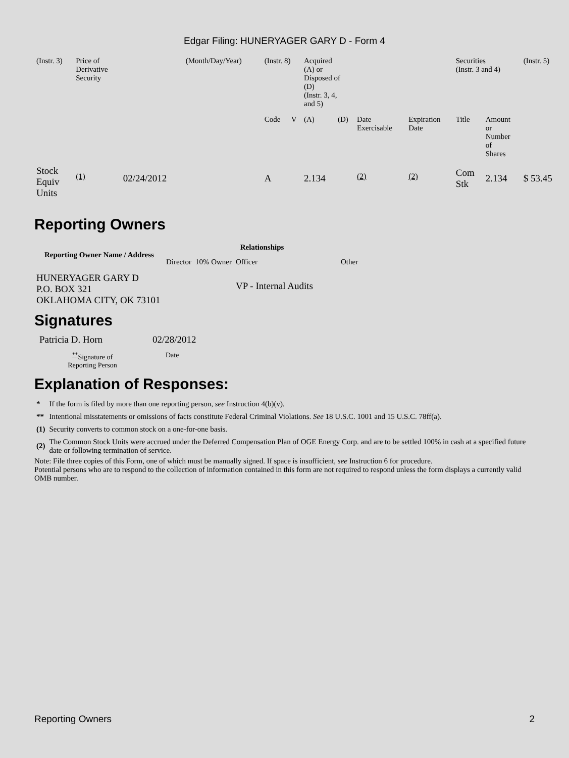Edgar Filing: HUNERYAGER GARY D - Form 4
| (Instr. 3) | Price of Derivative Security | | (Month/Day/Year) | (Instr. 8) | | Acquired (A) or Disposed of (D) (Instr. 3, 4, and 5) | | | | Securities (Instr. 3 and 4) | | (Instr. 5) |
| | | | | Code | V | (A) | (D) | Date Exercisable | Expiration Date | Title | Amount or Number of Shares | |
| Stock Equiv Units | <sup>(1)</sup> | 02/24/2012 | | A | | 2.134 | | <sup>(2)</sup> | <sup>(2)</sup> | Com Stk | 2.134 | $ 53.45 |
Reporting Owners
| Reporting Owner Name / Address | Relationships | | | |
| --- | --- | --- | --- | --- |
| | Director | 10% Owner | Officer | Other |
| HUNERYAGER GARY D P.O. BOX 321 OKLAHOMA CITY, OK 73101 | | | VP - Internal Audits | |
Signatures
| Patricia D. Horn | 02/28/2012 |
| <sup>**</sup> Signature of Reporting Person | Date |
Explanation of Responses:
| * | If the form is filed by more than one reporting person, see Instruction 4(b)(v). |
| ** | Intentional misstatements or omissions of facts constitute Federal Criminal Violations. See 18 U.S.C. 1001 and 15 U.S.C. 78ff(a). |
| (1) | Security converts to common stock on a one-for-one basis. |
| (2) | The Common Stock Units were accrued under the Deferred Compensation Plan of OGE Energy Corp. and are to be settled 100% in cash at a specified future date or following termination of service. |
Note: File three copies of this Form, one of which must be manually signed. If space is insufficient, see Instruction 6 for procedure.
Potential persons who are to respond to the collection of information contained in this form are not required to respond unless the form displays a currently valid OMB number.
Reporting Owners 2